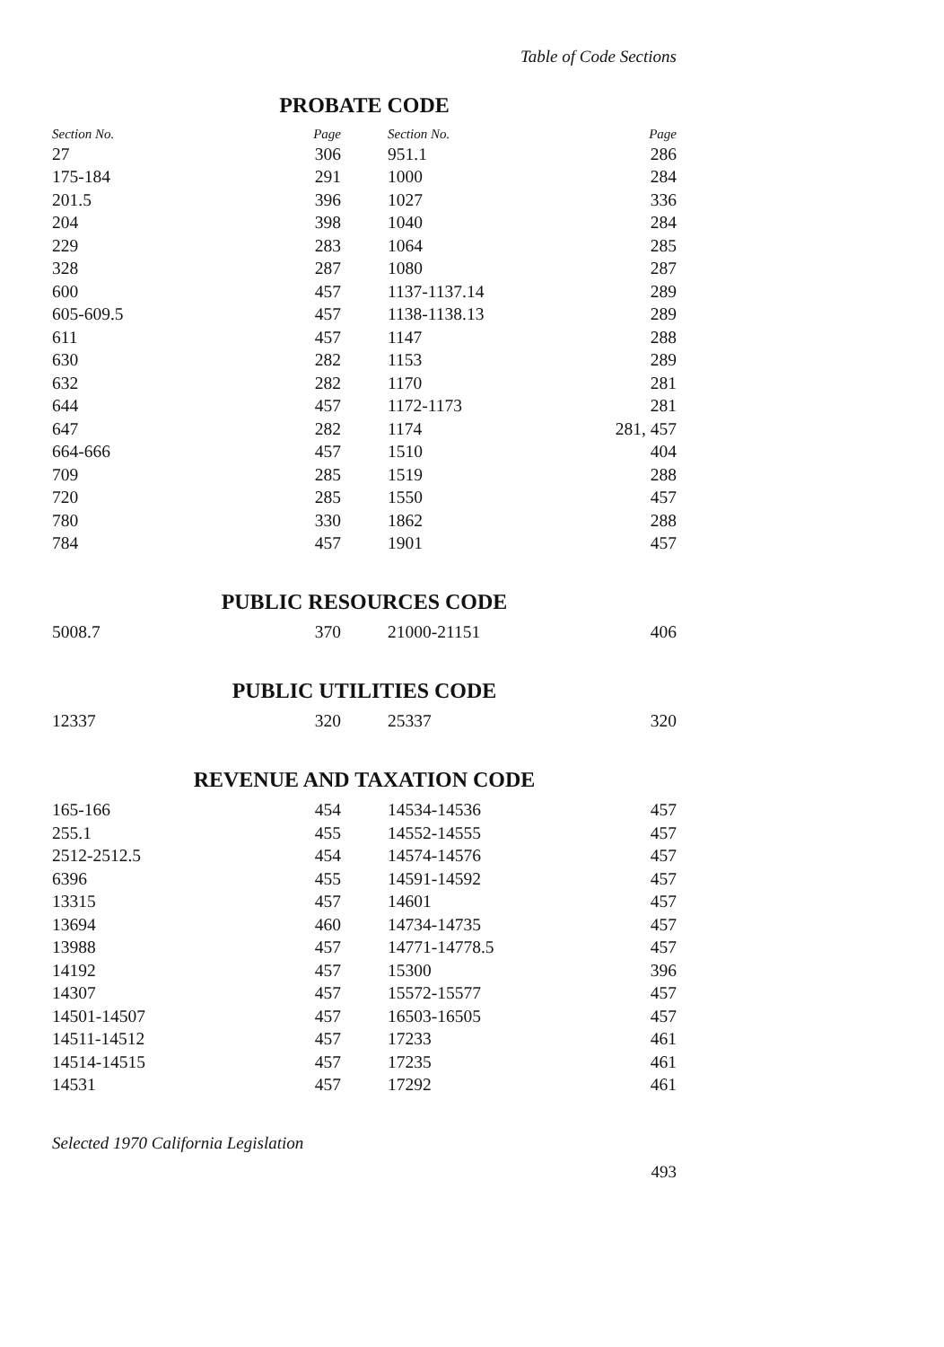Table of Code Sections
PROBATE CODE
| Section No. | | Page |
| --- | --- | --- |
| 27 | | 306 |
| 175-184 | | 291 |
| 201.5 | | 396 |
| 204 | | 398 |
| 229 | | 283 |
| 328 | | 287 |
| 600 | | 457 |
| 605-609.5 | | 457 |
| 611 | | 457 |
| 630 | | 282 |
| 632 | | 282 |
| 644 | | 457 |
| 647 | | 282 |
| 664-666 | | 457 |
| 709 | | 285 |
| 720 | | 285 |
| 780 | | 330 |
| 784 | | 457 |
| Section No. | | Page |
| --- | --- | --- |
| 951.1 | | 286 |
| 1000 | | 284 |
| 1027 | | 336 |
| 1040 | | 284 |
| 1064 | | 285 |
| 1080 | | 287 |
| 1137-1137.14 | | 289 |
| 1138-1138.13 | | 289 |
| 1147 | | 288 |
| 1153 | | 289 |
| 1170 | | 281 |
| 1172-1173 | | 281 |
| 1174 | | 281, 457 |
| 1510 | | 404 |
| 1519 | | 288 |
| 1550 | | 457 |
| 1862 | | 288 |
| 1901 | | 457 |
PUBLIC RESOURCES CODE
| 5008.7 | | 370 |
| 21000-21151 | | 406 |
PUBLIC UTILITIES CODE
| 12337 | | 320 |
| 25337 | | 320 |
REVENUE AND TAXATION CODE
| 165-166 | | 454 |
| 255.1 | | 455 |
| 2512-2512.5 | | 454 |
| 6396 | | 455 |
| 13315 | | 457 |
| 13694 | | 460 |
| 13988 | | 457 |
| 14192 | | 457 |
| 14307 | | 457 |
| 14501-14507 | | 457 |
| 14511-14512 | | 457 |
| 14514-14515 | | 457 |
| 14531 | | 457 |
| 14534-14536 | | 457 |
| 14552-14555 | | 457 |
| 14574-14576 | | 457 |
| 14591-14592 | | 457 |
| 14601 | | 457 |
| 14734-14735 | | 457 |
| 14771-14778.5 | | 457 |
| 15300 | | 396 |
| 15572-15577 | | 457 |
| 16503-16505 | | 457 |
| 17233 | | 461 |
| 17235 | | 461 |
| 17292 | | 461 |
Selected 1970 California Legislation
493